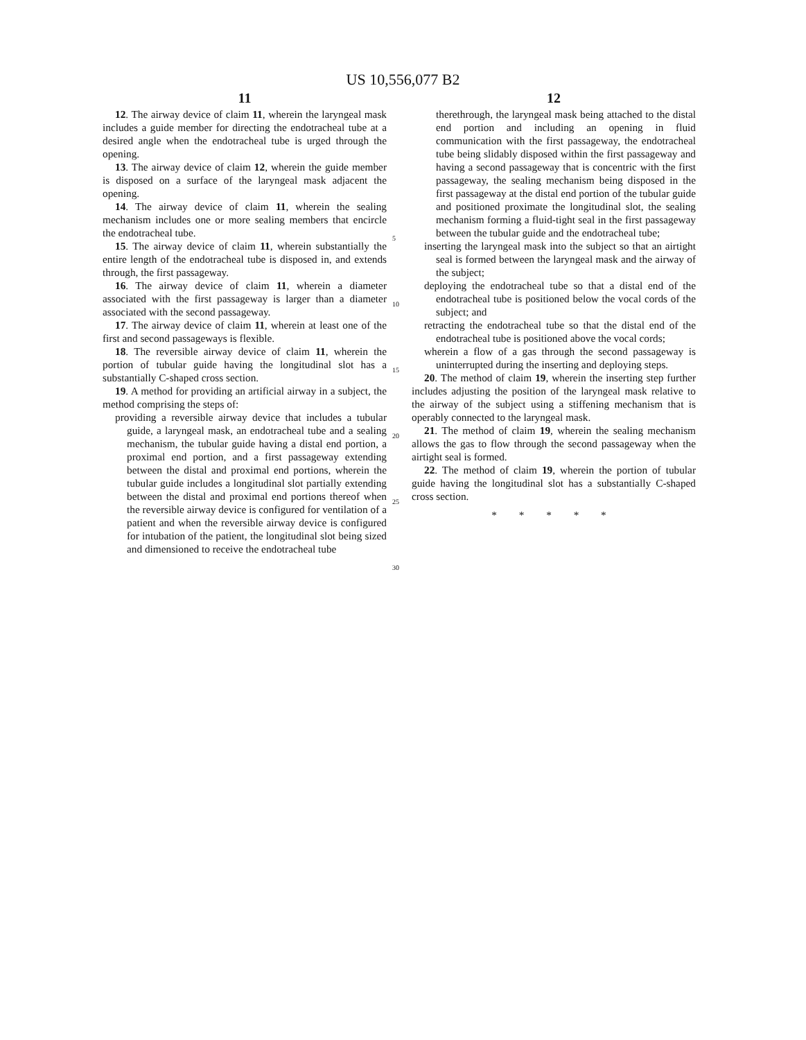US 10,556,077 B2
11
12. The airway device of claim 11, wherein the laryngeal mask includes a guide member for directing the endotracheal tube at a desired angle when the endotracheal tube is urged through the opening.
13. The airway device of claim 12, wherein the guide member is disposed on a surface of the laryngeal mask adjacent the opening.
14. The airway device of claim 11, wherein the sealing mechanism includes one or more sealing members that encircle the endotracheal tube.
15. The airway device of claim 11, wherein substantially the entire length of the endotracheal tube is disposed in, and extends through, the first passageway.
16. The airway device of claim 11, wherein a diameter associated with the first passageway is larger than a diameter associated with the second passageway.
17. The airway device of claim 11, wherein at least one of the first and second passageways is flexible.
18. The reversible airway device of claim 11, wherein the portion of tubular guide having the longitudinal slot has a substantially C-shaped cross section.
19. A method for providing an artificial airway in a subject, the method comprising the steps of:
providing a reversible airway device that includes a tubular guide, a laryngeal mask, an endotracheal tube and a sealing mechanism, the tubular guide having a distal end portion, a proximal end portion, and a first passageway extending between the distal and proximal end portions, wherein the tubular guide includes a longitudinal slot partially extending between the distal and proximal end portions thereof when the reversible airway device is configured for ventilation of a patient and when the reversible airway device is configured for intubation of the patient, the longitudinal slot being sized and dimensioned to receive the endotracheal tube
5
10
15
20
25
30
12
therethrough, the laryngeal mask being attached to the distal end portion and including an opening in fluid communication with the first passageway, the endotracheal tube being slidably disposed within the first passageway and having a second passageway that is concentric with the first passageway, the sealing mechanism being disposed in the first passageway at the distal end portion of the tubular guide and positioned proximate the longitudinal slot, the sealing mechanism forming a fluid-tight seal in the first passageway between the tubular guide and the endotracheal tube;
inserting the laryngeal mask into the subject so that an airtight seal is formed between the laryngeal mask and the airway of the subject;
deploying the endotracheal tube so that a distal end of the endotracheal tube is positioned below the vocal cords of the subject; and
retracting the endotracheal tube so that the distal end of the endotracheal tube is positioned above the vocal cords;
wherein a flow of a gas through the second passageway is uninterrupted during the inserting and deploying steps.
20. The method of claim 19, wherein the inserting step further includes adjusting the position of the laryngeal mask relative to the airway of the subject using a stiffening mechanism that is operably connected to the laryngeal mask.
21. The method of claim 19, wherein the sealing mechanism allows the gas to flow through the second passageway when the airtight seal is formed.
22. The method of claim 19, wherein the portion of tubular guide having the longitudinal slot has a substantially C-shaped cross section.
* * * * *